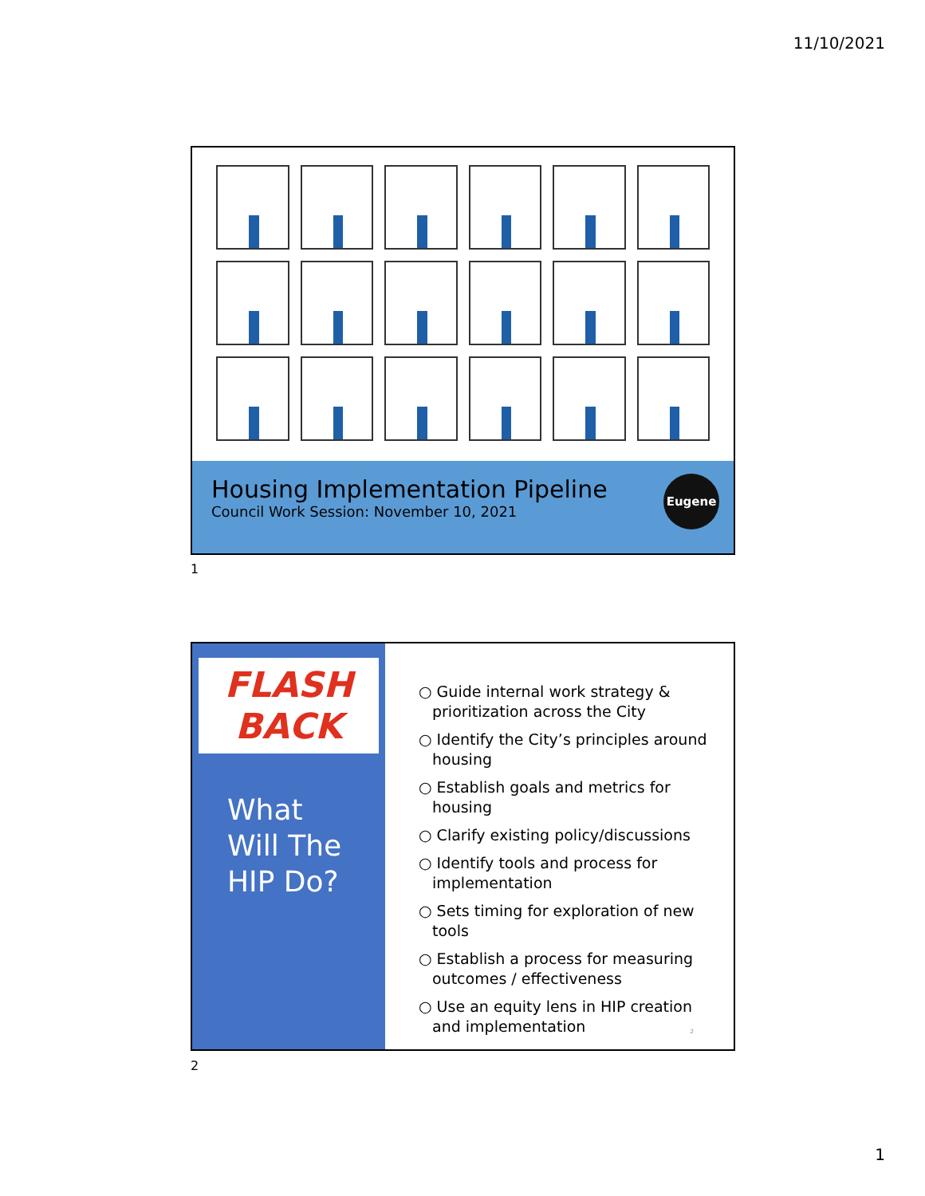11/10/2021
Housing Implementation Pipeline
Council Work Session: November 10, 2021
Eugene
1
FLASH
BACK
What
Will The
HIP Do?
○ Guide internal work strategy & prioritization across the City
○ Identify the City’s principles around housing
○ Establish goals and metrics for housing
○ Clarify existing policy/discussions
○ Identify tools and process for implementation
○ Sets timing for exploration of new tools
○ Establish a process for measuring outcomes / effectiveness
○ Use an equity lens in HIP creation and implementation
2
2
1